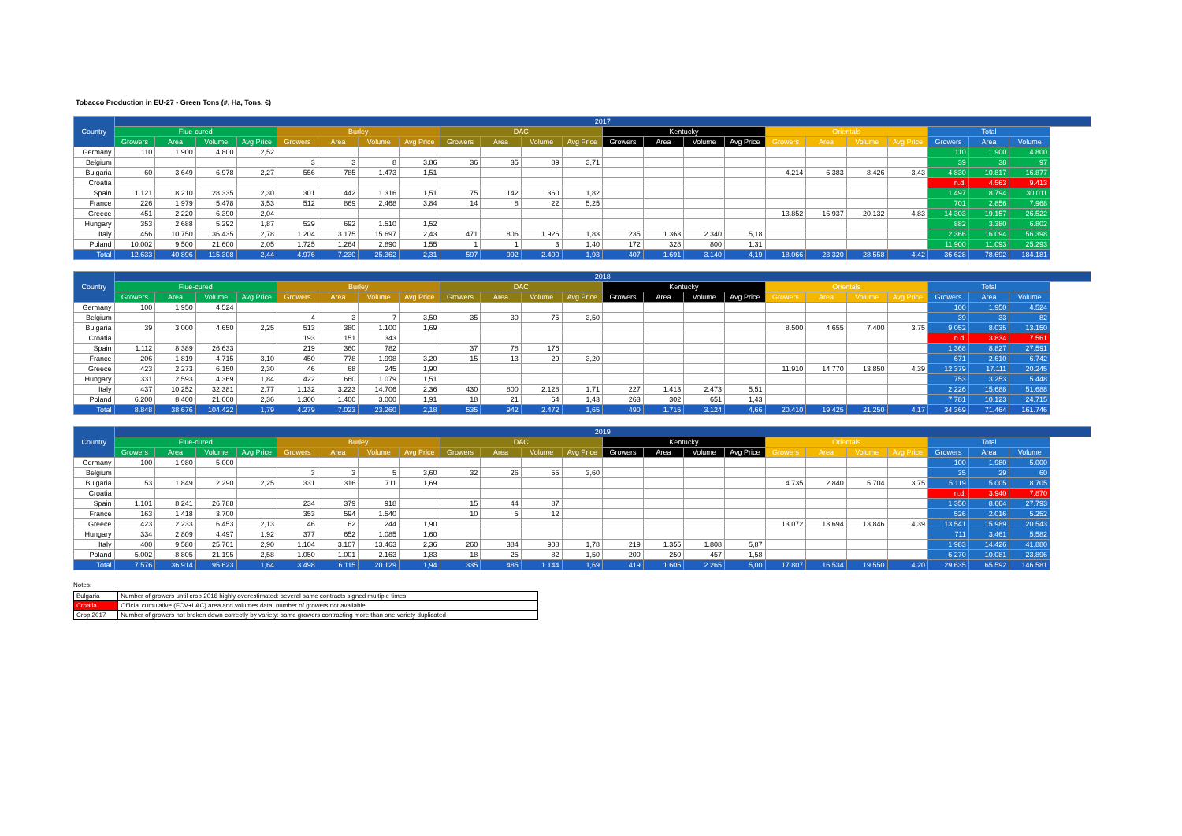Tobacco Production in EU-27 - Green Tons (#, Ha, Tons, €)
| Country | 2017 | | | | | | | | | | | | | | | | | | | | | | |
| --- | --- | --- | --- | --- | --- | --- | --- | --- | --- | --- | --- | --- | --- | --- | --- | --- | --- | --- | --- | --- | --- | --- | --- |
| | Flue-cured | | | | Burley | | | | DAC | | | | Kentucky | | | | Orientals | | | | Total | | |
| | Growers | Area | Volume | Avg Price | Growers | Area | Volume | Avg Price | Growers | Area | Volume | Avg Price | Growers | Area | Volume | Avg Price | Growers | Area | Volume | Avg Price | Growers | Area | Volume |
| Germany | 110 | 1.900 | 4.800 | 2,52 | | | | | | | | | | | | | | | | | 110 | 1.900 | 4.800 |
| Belgium | | | | | 3 | 3 | 8 | 3,86 | 36 | 35 | 89 | 3,71 | | | | | | | | | 39 | 38 | 97 |
| Bulgaria | 60 | 3.649 | 6.978 | 2,27 | 556 | 785 | 1.473 | 1,51 | | | | | | | | | 4.214 | 6.383 | 8.426 | 3,43 | 4.830 | 10.817 | 16.877 |
| Croatia | | | | | | | | | | | | | | | | | | | | | n.d. | 4.563 | 9.413 |
| Spain | 1.121 | 8.210 | 28.335 | 2,30 | 301 | 442 | 1.316 | 1,51 | 75 | 142 | 360 | 1,82 | | | | | | | | | 1.497 | 8.794 | 30.011 |
| France | 226 | 1.979 | 5.478 | 3,53 | 512 | 869 | 2.468 | 3,84 | 14 | 8 | 22 | 5,25 | | | | | | | | | 701 | 2.856 | 7.968 |
| Greece | 451 | 2.220 | 6.390 | 2,04 | | | | | | | | | | | | | 13.852 | 16.937 | 20.132 | 4,83 | 14.303 | 19.157 | 26.522 |
| Hungary | 353 | 2.688 | 5.292 | 1,87 | 529 | 692 | 1.510 | 1,52 | | | | | | | | | | | | | 882 | 3.380 | 6.802 |
| Italy | 456 | 10.750 | 36.435 | 2,78 | 1.204 | 3.175 | 15.697 | 2,43 | 471 | 806 | 1.926 | 1,83 | 235 | 1.363 | 2.340 | 5,18 | | | | | 2.366 | 16.094 | 56.398 |
| Poland | 10.002 | 9.500 | 21.600 | 2,05 | 1.725 | 1.264 | 2.890 | 1,55 | 1 | 1 | 3 | 1,40 | 172 | 328 | 800 | 1,31 | | | | | 11.900 | 11.093 | 25.293 |
| Total | 12.633 | 40.896 | 115.308 | 2,44 | 4.976 | 7.230 | 25.362 | 2,31 | 597 | 992 | 2.400 | 1,93 | 407 | 1.691 | 3.140 | 4,19 | 18.066 | 23.320 | 28.558 | 4,42 | 36.628 | 78.692 | 184.181 |
| Country | 2018 | | | | | | | | | | | | | | | | | | | | | | |
| --- | --- | --- | --- | --- | --- | --- | --- | --- | --- | --- | --- | --- | --- | --- | --- | --- | --- | --- | --- | --- | --- | --- | --- |
| | Flue-cured | | | | Burley | | | | DAC | | | | Kentucky | | | | Orientals | | | | Total | | |
| | Growers | Area | Volume | Avg Price | Growers | Area | Volume | Avg Price | Growers | Area | Volume | Avg Price | Growers | Area | Volume | Avg Price | Growers | Area | Volume | Avg Price | Growers | Area | Volume |
| Germany | 100 | 1.950 | 4.524 | | | | | | | | | | | | | | | | | | 100 | 1.950 | 4.524 |
| Belgium | | | | | 4 | 3 | 7 | 3,50 | 35 | 30 | 75 | 3,50 | | | | | | | | | 39 | 33 | 82 |
| Bulgaria | 39 | 3.000 | 4.650 | 2,25 | 513 | 380 | 1.100 | 1,69 | | | | | | | | | 8.500 | 4.655 | 7.400 | 3,75 | 9.052 | 8.035 | 13.150 |
| Croatia | | | | | 193 | 151 | 343 | | | | | | | | | | | | | | n.d. | 3.834 | 7.561 |
| Spain | 1.112 | 8.389 | 26.633 | | 219 | 360 | 782 | | 37 | 78 | 176 | | | | | | | | | | 1.368 | 8.827 | 27.591 |
| France | 206 | 1.819 | 4.715 | 3,10 | 450 | 778 | 1.998 | 3,20 | 15 | 13 | 29 | 3,20 | | | | | | | | | 671 | 2.610 | 6.742 |
| Greece | 423 | 2.273 | 6.150 | 2,30 | 46 | 68 | 245 | 1,90 | | | | | | | | | 11.910 | 14.770 | 13.850 | 4,39 | 12.379 | 17.111 | 20.245 |
| Hungary | 331 | 2.593 | 4.369 | 1,84 | 422 | 660 | 1.079 | 1,51 | | | | | | | | | | | | | 753 | 3.253 | 5.448 |
| Italy | 437 | 10.252 | 32.381 | 2,77 | 1.132 | 3.223 | 14.706 | 2,36 | 430 | 800 | 2.128 | 1,71 | 227 | 1.413 | 2.473 | 5,51 | | | | | 2.226 | 15.688 | 51.688 |
| Poland | 6.200 | 8.400 | 21.000 | 2,36 | 1.300 | 1.400 | 3.000 | 1,91 | 18 | 21 | 64 | 1,43 | 263 | 302 | 651 | 1,43 | | | | | 7.781 | 10.123 | 24.715 |
| Total | 8.848 | 38.676 | 104.422 | 1,79 | 4.279 | 7.023 | 23.260 | 2,18 | 535 | 942 | 2.472 | 1,65 | 490 | 1.715 | 3.124 | 4,66 | 20.410 | 19.425 | 21.250 | 4,17 | 34.369 | 71.464 | 161.746 |
| Country | 2019 | | | | | | | | | | | | | | | | | | | | | | |
| --- | --- | --- | --- | --- | --- | --- | --- | --- | --- | --- | --- | --- | --- | --- | --- | --- | --- | --- | --- | --- | --- | --- | --- |
| | Flue-cured | | | | Burley | | | | DAC | | | | Kentucky | | | | Orientals | | | | Total | | |
| | Growers | Area | Volume | Avg Price | Growers | Area | Volume | Avg Price | Growers | Area | Volume | Avg Price | Growers | Area | Volume | Avg Price | Growers | Area | Volume | Avg Price | Growers | Area | Volume |
| Germany | 100 | 1.980 | 5.000 | | | | | | | | | | | | | | | | | | 100 | 1.980 | 5.000 |
| Belgium | | | | | 3 | 3 | 5 | 3,60 | 32 | 26 | 55 | 3,60 | | | | | | | | | 35 | 29 | 60 |
| Bulgaria | 53 | 1.849 | 2.290 | 2,25 | 331 | 316 | 711 | 1,69 | | | | | | | | | 4.735 | 2.840 | 5.704 | 3,75 | 5.119 | 5.005 | 8.705 |
| Croatia | | | | | | | | | | | | | | | | | | | | | n.d. | 3.940 | 7.870 |
| Spain | 1.101 | 8.241 | 26.788 | | 234 | 379 | 918 | | 15 | 44 | 87 | | | | | | | | | | 1.350 | 8.664 | 27.793 |
| France | 163 | 1.418 | 3.700 | | 353 | 594 | 1.540 | | 10 | 5 | 12 | | | | | | | | | | 526 | 2.016 | 5.252 |
| Greece | 423 | 2.233 | 6.453 | 2,13 | 46 | 62 | 244 | 1,90 | | | | | | | | | 13.072 | 13.694 | 13.846 | 4,39 | 13.541 | 15.989 | 20.543 |
| Hungary | 334 | 2.809 | 4.497 | 1,92 | 377 | 652 | 1.085 | 1,60 | | | | | | | | | | | | | 711 | 3.461 | 5.582 |
| Italy | 400 | 9.580 | 25.701 | 2,90 | 1.104 | 3.107 | 13.463 | 2,36 | 260 | 384 | 908 | 1,78 | 219 | 1.355 | 1.808 | 5,87 | | | | | 1.983 | 14.426 | 41.880 |
| Poland | 5.002 | 8.805 | 21.195 | 2,58 | 1.050 | 1.001 | 2.163 | 1,83 | 18 | 25 | 82 | 1,50 | 200 | 250 | 457 | 1,58 | | | | | 6.270 | 10.081 | 23.896 |
| Total | 7.576 | 36.914 | 95.623 | 1,64 | 3.498 | 6.115 | 20.129 | 1,94 | 335 | 485 | 1.144 | 1,69 | 419 | 1.605 | 2.265 | 5,00 | 17.807 | 16.534 | 19.550 | 4,20 | 29.635 | 65.592 | 146.581 |
Notes:
| Bulgaria | Number of growers until crop 2016 highly overestimated: several same contracts signed multiple times |
| Croatia | Official cumulative (FCV+LAC) area and volumes data; number of growers not available |
| Crop 2017 | Number of growers not broken down correctly by variety: same growers contracting more than one variety duplicated |